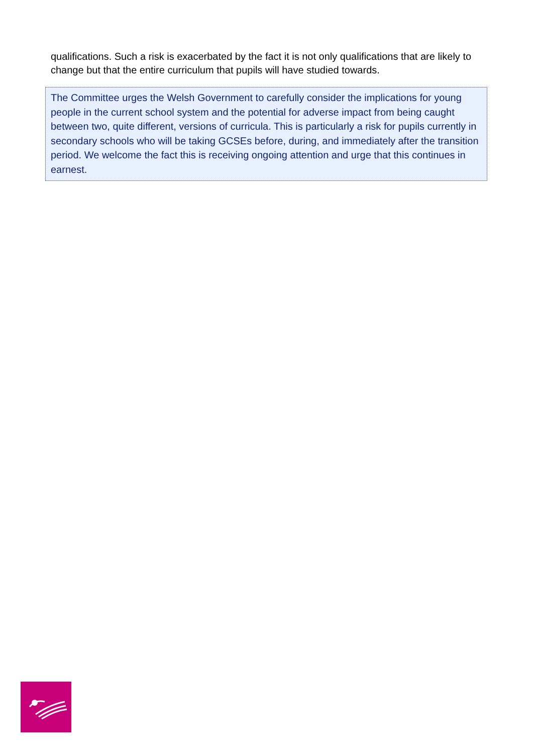qualifications. Such a risk is exacerbated by the fact it is not only qualifications that are likely to change but that the entire curriculum that pupils will have studied towards.
The Committee urges the Welsh Government to carefully consider the implications for young people in the current school system and the potential for adverse impact from being caught between two, quite different, versions of curricula. This is particularly a risk for pupils currently in secondary schools who will be taking GCSEs before, during, and immediately after the transition period. We welcome the fact this is receiving ongoing attention and urge that this continues in earnest.